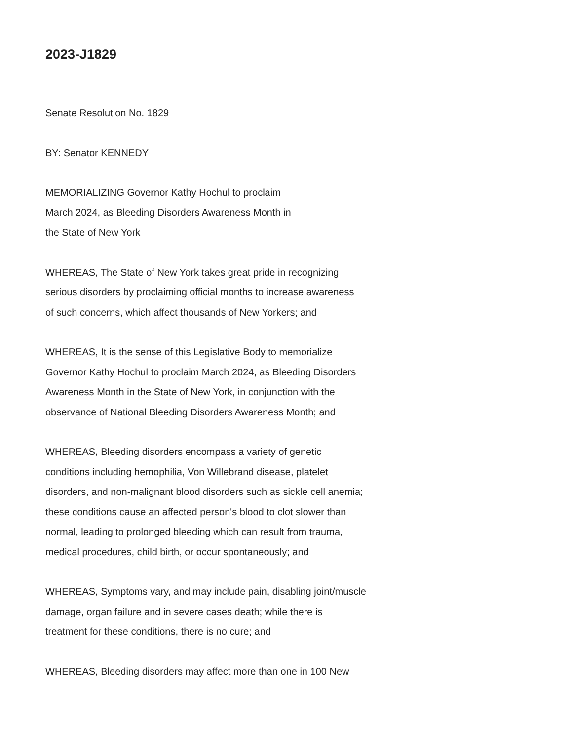2023-J1829
Senate Resolution No. 1829
BY: Senator KENNEDY
MEMORIALIZING Governor Kathy Hochul to proclaim
March 2024, as Bleeding Disorders Awareness Month in
the State of New York
WHEREAS, The State of New York takes great pride in recognizing
serious disorders by proclaiming official months to increase awareness
of such concerns, which affect thousands of New Yorkers; and
WHEREAS, It is the sense of this Legislative Body to memorialize
Governor Kathy Hochul to proclaim March 2024, as Bleeding Disorders
Awareness Month in the State of New York, in conjunction with the
observance of National Bleeding Disorders Awareness Month; and
WHEREAS, Bleeding disorders encompass a variety of genetic
conditions including hemophilia, Von Willebrand disease, platelet
disorders, and non-malignant blood disorders such as sickle cell anemia;
these conditions cause an affected person's blood to clot slower than
normal, leading to prolonged bleeding which can result from trauma,
medical procedures, child birth, or occur spontaneously; and
WHEREAS, Symptoms vary, and may include pain, disabling joint/muscle
damage, organ failure and in severe cases death; while there is
treatment for these conditions, there is no cure; and
WHEREAS, Bleeding disorders may affect more than one in 100 New